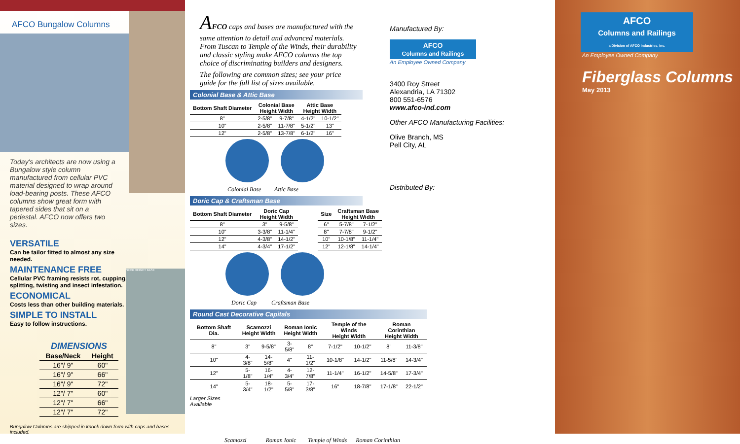AFCO Bungalow Columns
Today's architects are now using a Bungalow style column manufactured from cellular PVC material designed to wrap around load-bearing posts. These AFCO columns show great form with tapered sides that sit on a pedestal. AFCO now offers two sizes.
VERSATILE
Can be tailor fitted to almost any size needed.
MAINTENANCE FREE
Cellular PVC framing resists rot, cupping, splitting, twisting and insect infestation.
ECONOMICAL
Costs less than other building materials.
SIMPLE TO INSTALL
Easy to follow instructions.
NECK HEIGHT BASE
DIMENSIONS
| Base/Neck | Height |
| --- | --- |
| 16"/ 9" | 60" |
| 16"/ 9" | 66" |
| 16"/ 9" | 72" |
| 12"/ 7" | 60" |
| 12"/ 7" | 66" |
| 12"/ 7" | 72" |
Bungalow Columns are shipped in knock down form with caps and bases included.
AFCO caps and bases are manufactured with the same attention to detail and advanced materials. From Tuscan to Temple of the Winds, their durability and classic styling make AFCO columns the top choice of discriminating builders and designers.
The following are common sizes; see your price guide for the full list of sizes available.
Colonial Base & Attic Base
| Bottom Shaft Diameter | Colonial Base Height Width | | Attic Base Height Width | |
| --- | --- | --- | --- | --- |
| 8" | 2-5/8" | 9-7/8" | 4-1/2" | 10-1/2" |
| 10" | 2-5/8" | 11-7/8" | 5-1/2" | 13" |
| 12" | 2-5/8" | 13-7/8" | 6-1/2" | 16" |
Colonial Base Attic Base
Doric Cap & Craftsman Base
| Bottom Shaft Diameter | Doric Cap Height Width | |
| --- | --- | --- |
| 8" | 3" | 9-5/8" |
| 10" | 3-3/8" | 11-1/4" |
| 12" | 4-3/8" | 14-1/2" |
| 14" | 4-3/4" | 17-1/2" |
| Size | Craftsman Base Height Width | |
| --- | --- | --- |
| 6" | 5-7/8" | 7-1/2" |
| 8" | 7-7/8" | 9-1/2" |
| 10" | 10-1/8" | 11-1/4" |
| 12" | 12-1/8" | 14-1/4" |
Doric Cap Craftsman Base
Round Cast Decorative Capitals
| Bottom Shaft Dia. | Scamozzi Height Width | | Roman Ionic Height Width | | Temple of the Winds Height Width | | Roman Corinthian Height Width | |
| --- | --- | --- | --- | --- | --- | --- | --- | --- |
| 8" | 3" | 9-5/8" | 3-5/8" | 8" | 7-1/2" | 10-1/2" | 8" | 11-3/8" |
| 10" | 4-3/8" | 14-5/8" | 4" | 11-1/2" | 10-1/8" | 14-1/2" | 11-5/8" | 14-3/4" |
| 12" | 5-1/8" | 16-1/4" | 4-3/4" | 12-7/8" | 11-1/4" | 16-1/2" | 14-5/8" | 17-3/4" |
| 14" | 5-3/4" | 18-1/2" | 5-5/8" | 17-3/8" | 16" | 18-7/8" | 17-1/8" | 22-1/2" |
Larger Sizes
Available
Scamozzi Roman Ionic Temple of Winds Roman Corinthian
Manufactured By:
AFCO
Columns and Railings
An Employee Owned Company
3400 Roy Street
Alexandria, LA 71302
800 551-6576
www.afco-ind.com
Other AFCO Manufacturing Facilities:
Olive Branch, MS
Pell City, AL
Distributed By:
AFCO
Columns and Railings
a Division of AFCO Industries, Inc.
An Employee Owned Company
Fiberglass Columns
May 2013